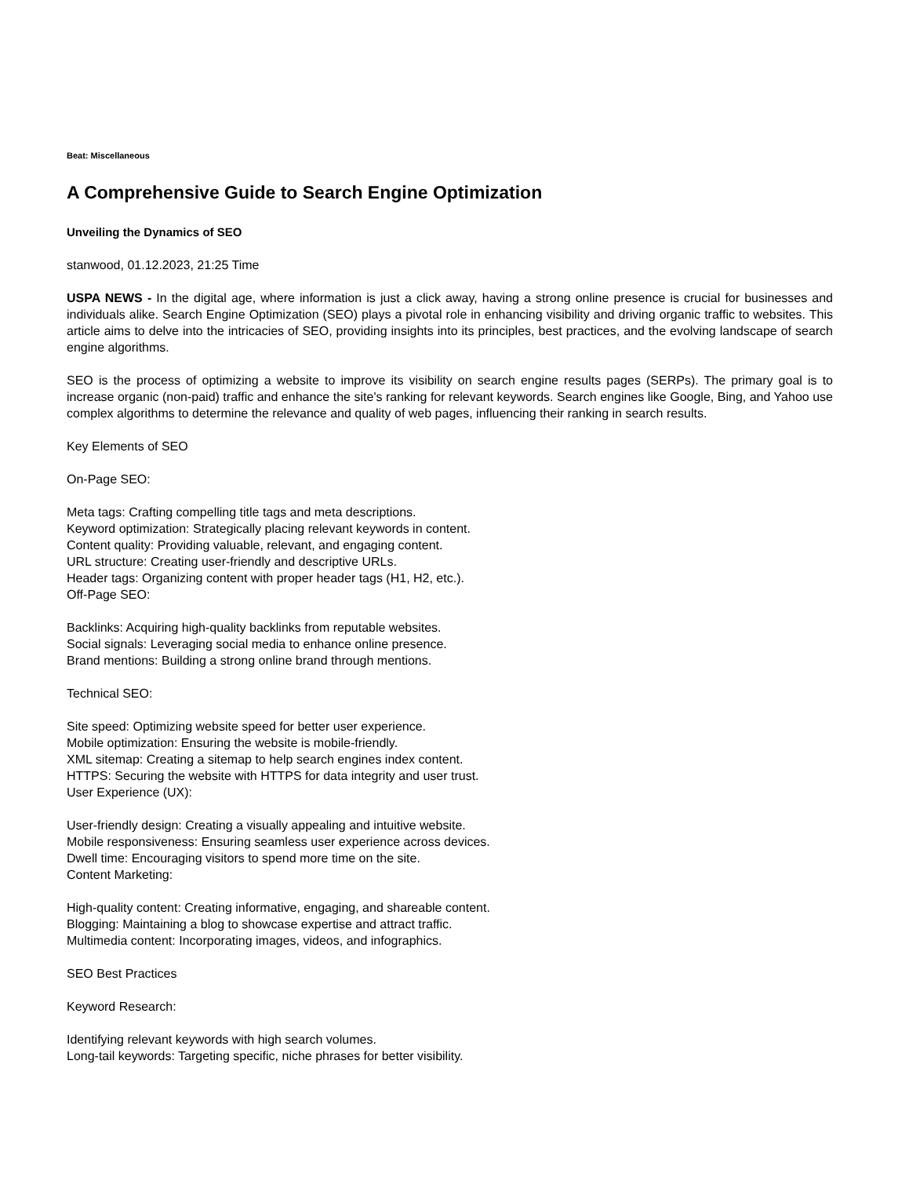Beat: Miscellaneous
A Comprehensive Guide to Search Engine Optimization
Unveiling the Dynamics of SEO
stanwood, 01.12.2023, 21:25 Time
USPA NEWS - In the digital age, where information is just a click away, having a strong online presence is crucial for businesses and individuals alike. Search Engine Optimization (SEO) plays a pivotal role in enhancing visibility and driving organic traffic to websites. This article aims to delve into the intricacies of SEO, providing insights into its principles, best practices, and the evolving landscape of search engine algorithms.
SEO is the process of optimizing a website to improve its visibility on search engine results pages (SERPs). The primary goal is to increase organic (non-paid) traffic and enhance the site's ranking for relevant keywords. Search engines like Google, Bing, and Yahoo use complex algorithms to determine the relevance and quality of web pages, influencing their ranking in search results.
Key Elements of SEO
On-Page SEO:
Meta tags: Crafting compelling title tags and meta descriptions.
Keyword optimization: Strategically placing relevant keywords in content.
Content quality: Providing valuable, relevant, and engaging content.
URL structure: Creating user-friendly and descriptive URLs.
Header tags: Organizing content with proper header tags (H1, H2, etc.).
Off-Page SEO:
Backlinks: Acquiring high-quality backlinks from reputable websites.
Social signals: Leveraging social media to enhance online presence.
Brand mentions: Building a strong online brand through mentions.
Technical SEO:
Site speed: Optimizing website speed for better user experience.
Mobile optimization: Ensuring the website is mobile-friendly.
XML sitemap: Creating a sitemap to help search engines index content.
HTTPS: Securing the website with HTTPS for data integrity and user trust.
User Experience (UX):
User-friendly design: Creating a visually appealing and intuitive website.
Mobile responsiveness: Ensuring seamless user experience across devices.
Dwell time: Encouraging visitors to spend more time on the site.
Content Marketing:
High-quality content: Creating informative, engaging, and shareable content.
Blogging: Maintaining a blog to showcase expertise and attract traffic.
Multimedia content: Incorporating images, videos, and infographics.
SEO Best Practices
Keyword Research:
Identifying relevant keywords with high search volumes.
Long-tail keywords: Targeting specific, niche phrases for better visibility.